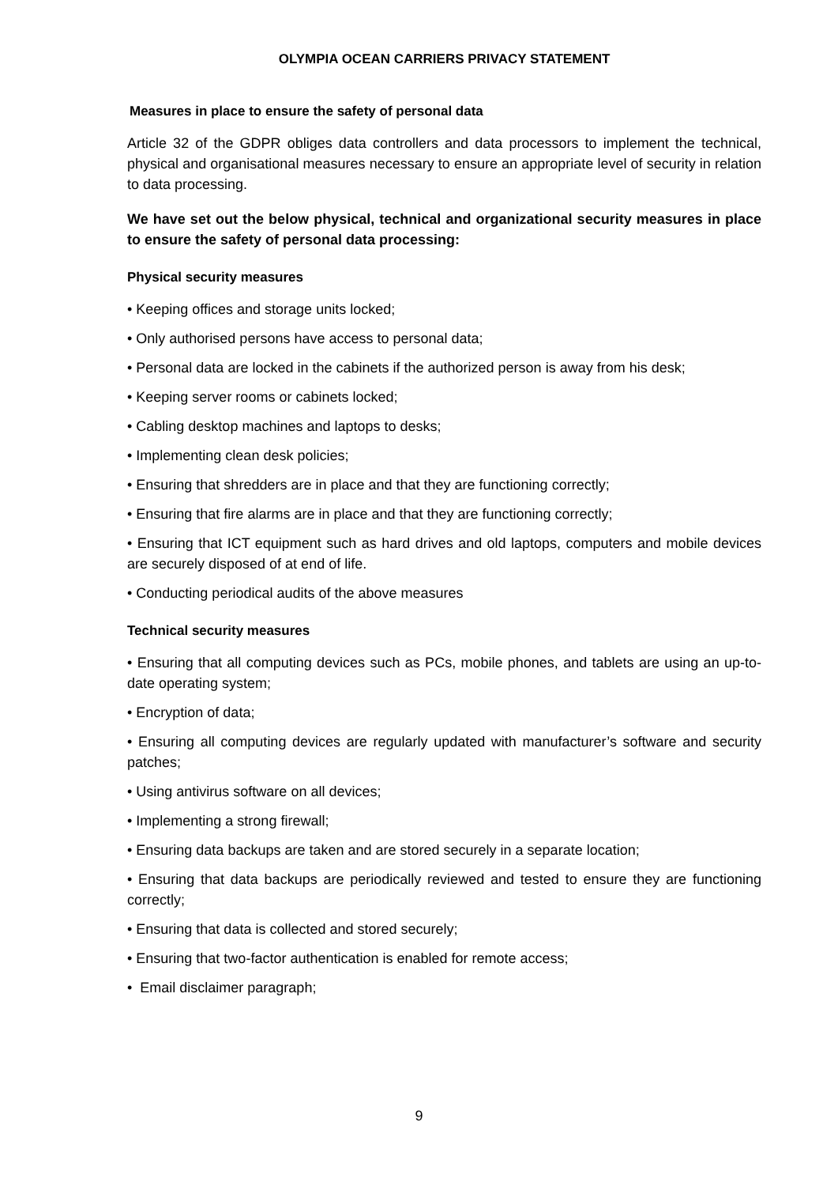OLYMPIA OCEAN CARRIERS PRIVACY STATEMENT
Measures in place to ensure the safety of personal data
Article 32 of the GDPR obliges data controllers and data processors to implement the technical, physical and organisational measures necessary to ensure an appropriate level of security in relation to data processing.
We have set out the below physical, technical and organizational security measures in place to ensure the safety of personal data processing:
Physical security measures
• Keeping offices and storage units locked;
• Only authorised persons have access to personal data;
• Personal data are locked in the cabinets if the authorized person is away from his desk;
• Keeping server rooms or cabinets locked;
• Cabling desktop machines and laptops to desks;
• Implementing clean desk policies;
• Ensuring that shredders are in place and that they are functioning correctly;
• Ensuring that fire alarms are in place and that they are functioning correctly;
• Ensuring that ICT equipment such as hard drives and old laptops, computers and mobile devices are securely disposed of at end of life.
• Conducting periodical audits of the above measures
Technical security measures
• Ensuring that all computing devices such as PCs, mobile phones, and tablets are using an up-to-date operating system;
• Encryption of data;
• Ensuring all computing devices are regularly updated with manufacturer’s software and security patches;
• Using antivirus software on all devices;
• Implementing a strong firewall;
• Ensuring data backups are taken and are stored securely in a separate location;
• Ensuring that data backups are periodically reviewed and tested to ensure they are functioning correctly;
• Ensuring that data is collected and stored securely;
• Ensuring that two-factor authentication is enabled for remote access;
• Email disclaimer paragraph;
9